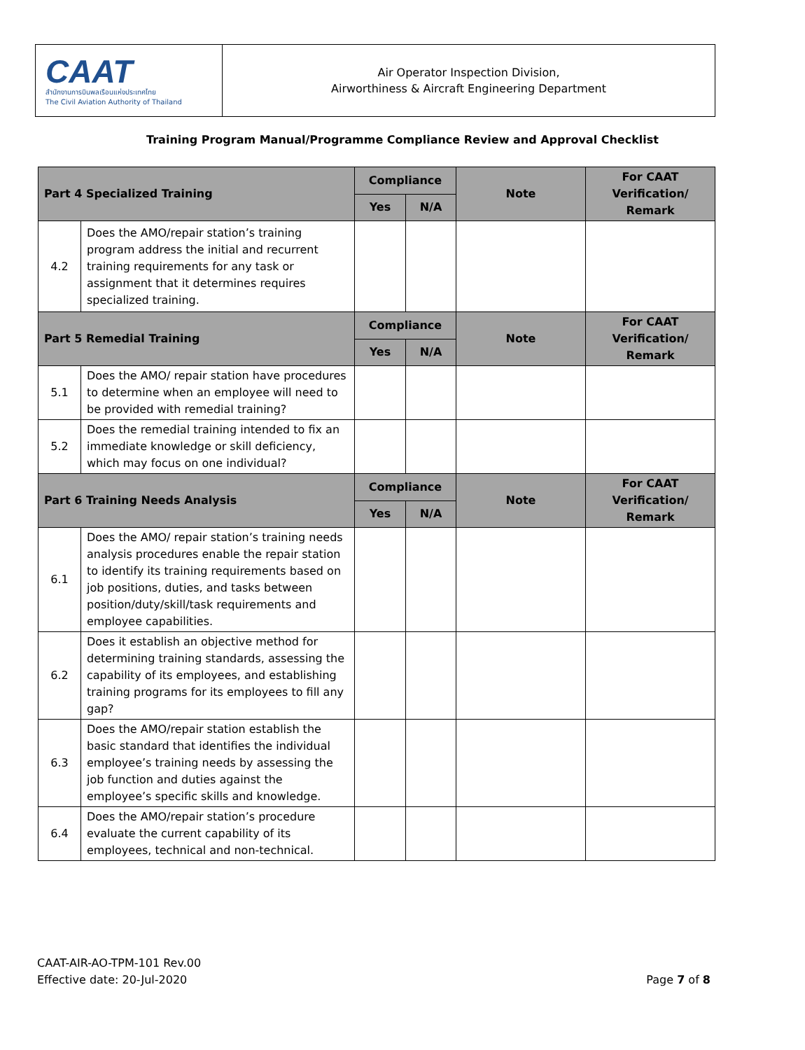CAAT
สำนักงานการบินพลเรือนแห่งประเทศไทย
The Civil Aviation Authority of Thailand
Air Operator Inspection Division,
Airworthiness & Aircraft Engineering Department
Training Program Manual/Programme Compliance Review and Approval Checklist
| Part 4 Specialized Training | | Compliance | | Note | For CAAT Verification/ Remark |
| --- | --- | --- | --- | --- | --- |
| | | Yes | N/A | | |
| 4.2 | Does the AMO/repair station’s training program address the initial and recurrent training requirements for any task or assignment that it determines requires specialized training. | | | | |
| Part 5 Remedial Training | | Compliance | | Note | For CAAT Verification/ Remark |
| | | Yes | N/A | | |
| 5.1 | Does the AMO/ repair station have procedures to determine when an employee will need to be provided with remedial training? | | | | |
| 5.2 | Does the remedial training intended to fix an immediate knowledge or skill deficiency, which may focus on one individual? | | | | |
| Part 6 Training Needs Analysis | | Compliance | | Note | For CAAT Verification/ Remark |
| | | Yes | N/A | | |
| 6.1 | Does the AMO/ repair station’s training needs analysis procedures enable the repair station to identify its training requirements based on job positions, duties, and tasks between position/duty/skill/task requirements and employee capabilities. | | | | |
| 6.2 | Does it establish an objective method for determining training standards, assessing the capability of its employees, and establishing training programs for its employees to fill any gap? | | | | |
| 6.3 | Does the AMO/repair station establish the basic standard that identifies the individual employee’s training needs by assessing the job function and duties against the employee’s specific skills and knowledge. | | | | |
| 6.4 | Does the AMO/repair station’s procedure evaluate the current capability of its employees, technical and non-technical. | | | | |
CAAT-AIR-AO-TPM-101 Rev.00
Effective date: 20-Jul-2020
Page 7 of 8